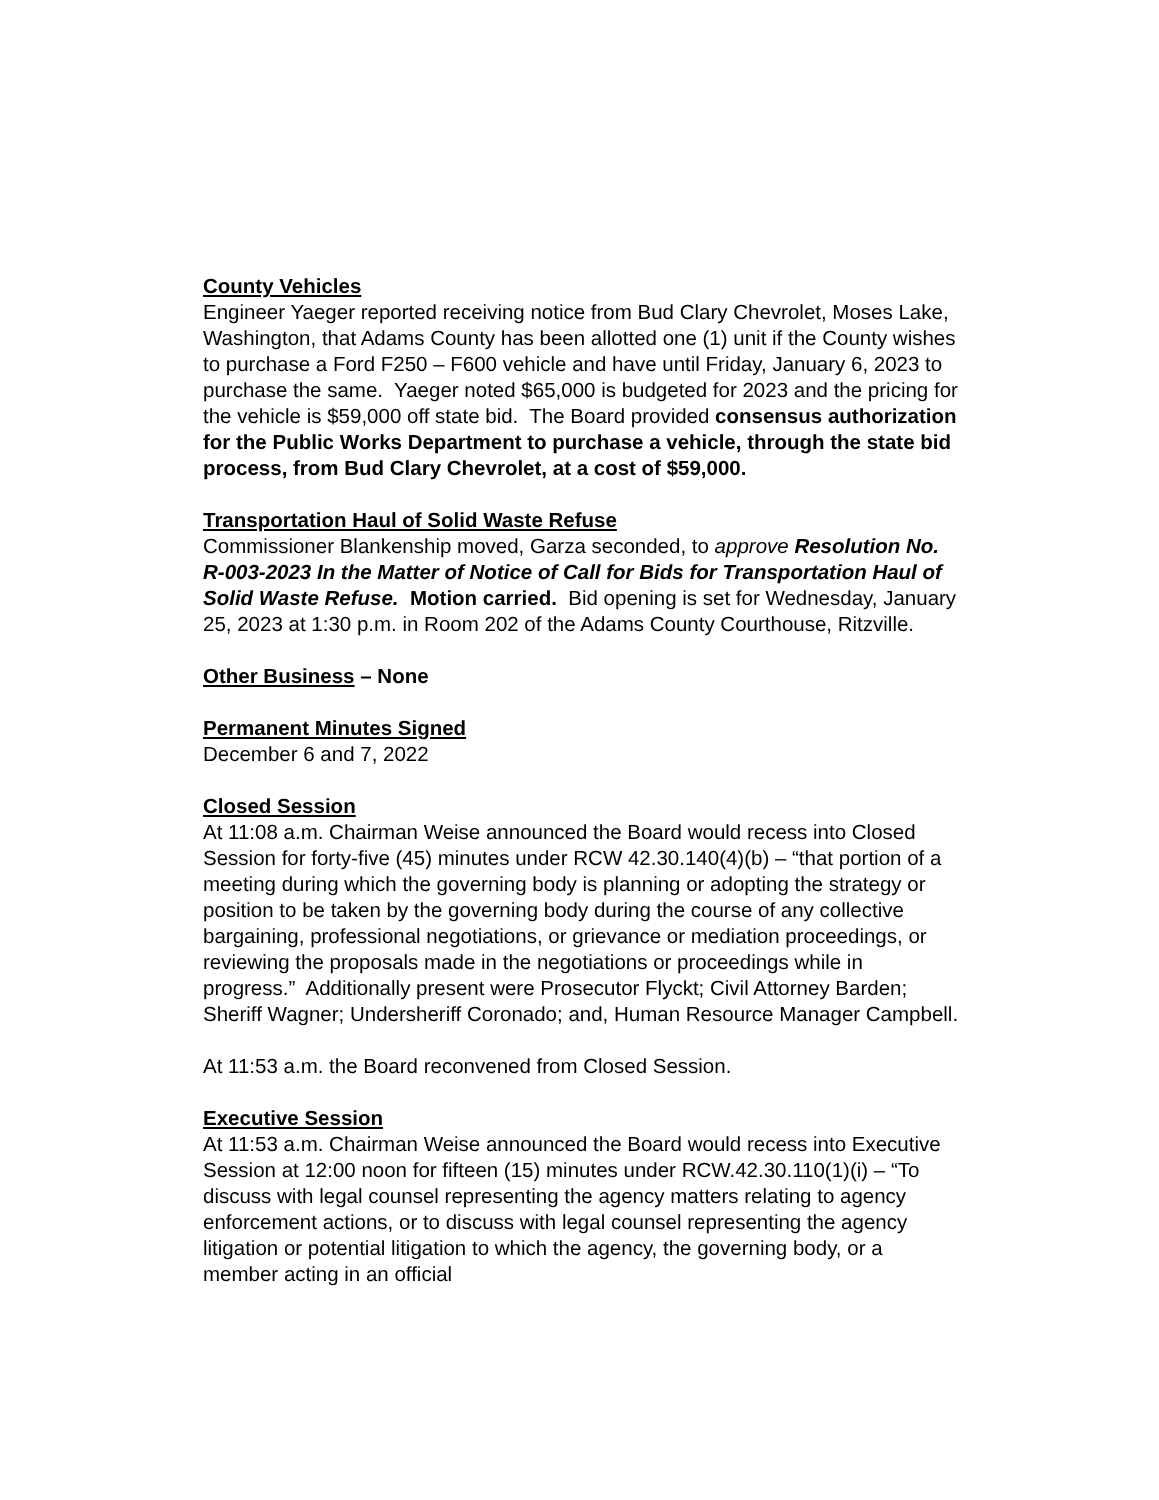County Vehicles
Engineer Yaeger reported receiving notice from Bud Clary Chevrolet, Moses Lake, Washington, that Adams County has been allotted one (1) unit if the County wishes to purchase a Ford F250 – F600 vehicle and have until Friday, January 6, 2023 to purchase the same. Yaeger noted $65,000 is budgeted for 2023 and the pricing for the vehicle is $59,000 off state bid. The Board provided consensus authorization for the Public Works Department to purchase a vehicle, through the state bid process, from Bud Clary Chevrolet, at a cost of $59,000.
Transportation Haul of Solid Waste Refuse
Commissioner Blankenship moved, Garza seconded, to approve Resolution No. R-003-2023 In the Matter of Notice of Call for Bids for Transportation Haul of Solid Waste Refuse. Motion carried. Bid opening is set for Wednesday, January 25, 2023 at 1:30 p.m. in Room 202 of the Adams County Courthouse, Ritzville.
Other Business – None
Permanent Minutes Signed
December 6 and 7, 2022
Closed Session
At 11:08 a.m. Chairman Weise announced the Board would recess into Closed Session for forty-five (45) minutes under RCW 42.30.140(4)(b) – “that portion of a meeting during which the governing body is planning or adopting the strategy or position to be taken by the governing body during the course of any collective bargaining, professional negotiations, or grievance or mediation proceedings, or reviewing the proposals made in the negotiations or proceedings while in progress.” Additionally present were Prosecutor Flyckt; Civil Attorney Barden; Sheriff Wagner; Undersheriff Coronado; and, Human Resource Manager Campbell.
At 11:53 a.m. the Board reconvened from Closed Session.
Executive Session
At 11:53 a.m. Chairman Weise announced the Board would recess into Executive Session at 12:00 noon for fifteen (15) minutes under RCW.42.30.110(1)(i) – “To discuss with legal counsel representing the agency matters relating to agency enforcement actions, or to discuss with legal counsel representing the agency litigation or potential litigation to which the agency, the governing body, or a member acting in an official